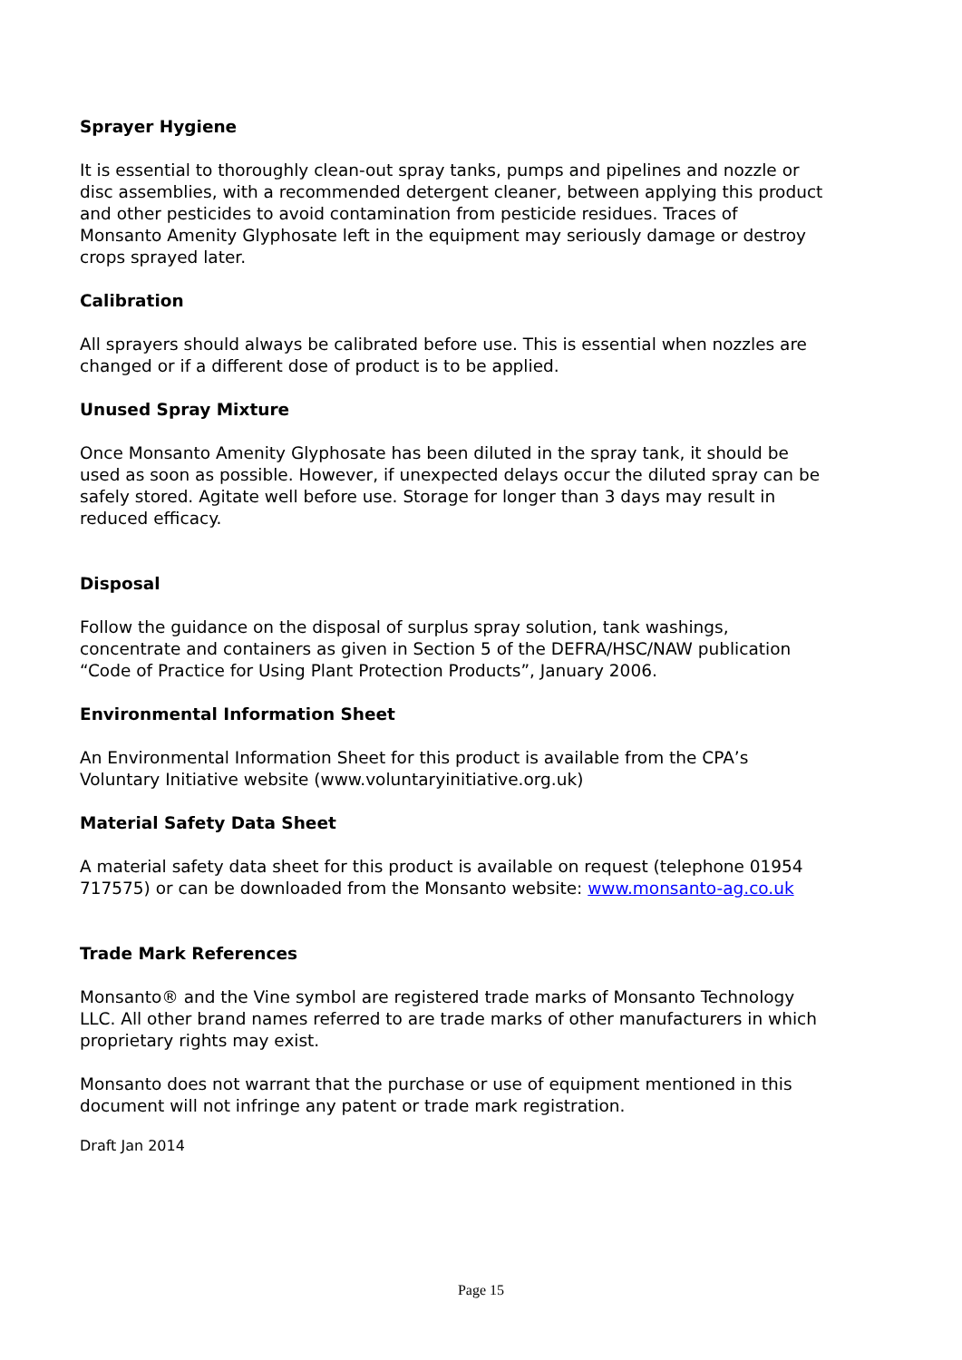Sprayer Hygiene
It is essential to thoroughly clean-out spray tanks, pumps and pipelines and nozzle or disc assemblies, with a recommended detergent cleaner, between applying this product and other pesticides to avoid contamination from pesticide residues. Traces of Monsanto Amenity Glyphosate left in the equipment may seriously damage or destroy crops sprayed later.
Calibration
All sprayers should always be calibrated before use. This is essential when nozzles are changed or if a different dose of product is to be applied.
Unused Spray Mixture
Once Monsanto Amenity Glyphosate has been diluted in the spray tank, it should be used as soon as possible. However, if unexpected delays occur the diluted spray can be safely stored. Agitate well before use. Storage for longer than 3 days may result in reduced efficacy.
Disposal
Follow the guidance on the disposal of surplus spray solution, tank washings, concentrate and containers as given in Section 5 of the DEFRA/HSC/NAW publication “Code of Practice for Using Plant Protection Products”, January 2006.
Environmental Information Sheet
An Environmental Information Sheet for this product is available from the CPA’s Voluntary Initiative website (www.voluntaryinitiative.org.uk)
Material Safety Data Sheet
A material safety data sheet for this product is available on request (telephone 01954 717575) or can be downloaded from the Monsanto website: www.monsanto-ag.co.uk
Trade Mark References
Monsanto® and the Vine symbol are registered trade marks of Monsanto Technology LLC. All other brand names referred to are trade marks of other manufacturers in which proprietary rights may exist.
Monsanto does not warrant that the purchase or use of equipment mentioned in this document will not infringe any patent or trade mark registration.
Draft Jan 2014
Page 15